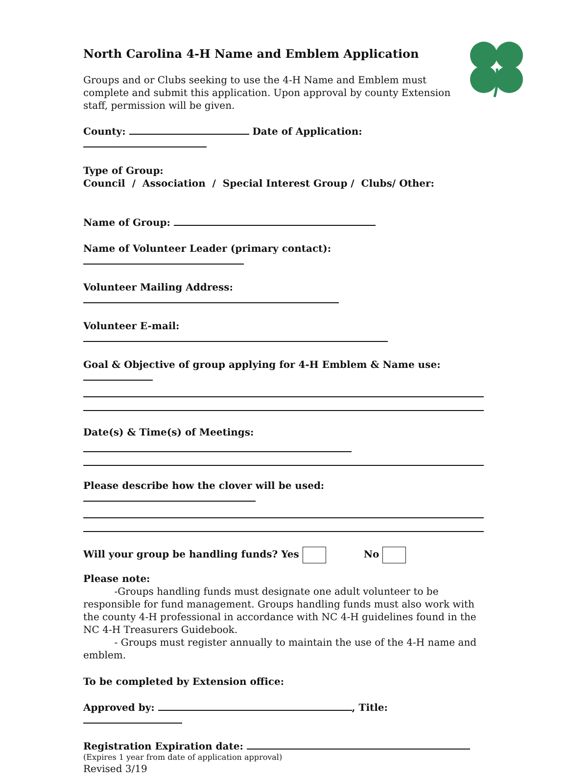North Carolina 4-H Name and Emblem Application
Groups and or Clubs seeking to use the 4-H Name and Emblem must complete and submit this application. Upon approval by county Extension staff, permission will be given.
County: Date of Application:
Type of Group:
Council / Association / Special Interest Group / Clubs/ Other:
Name of Group:
Name of Volunteer Leader (primary contact):
Volunteer Mailing Address:
Volunteer E-mail:
Goal & Objective of group applying for 4-H Emblem & Name use:
Date(s) & Time(s) of Meetings:
Please describe how the clover will be used:
Will your group be handling funds? Yes No
Please note:
-Groups handling funds must designate one adult volunteer to be responsible for fund management. Groups handling funds must also work with the county 4-H professional in accordance with NC 4-H guidelines found in the NC 4-H Treasurers Guidebook.
- Groups must register annually to maintain the use of the 4-H name and emblem.
To be completed by Extension office:
Approved by: , Title:
Registration Expiration date:
(Expires 1 year from date of application approval)
Revised 3/19